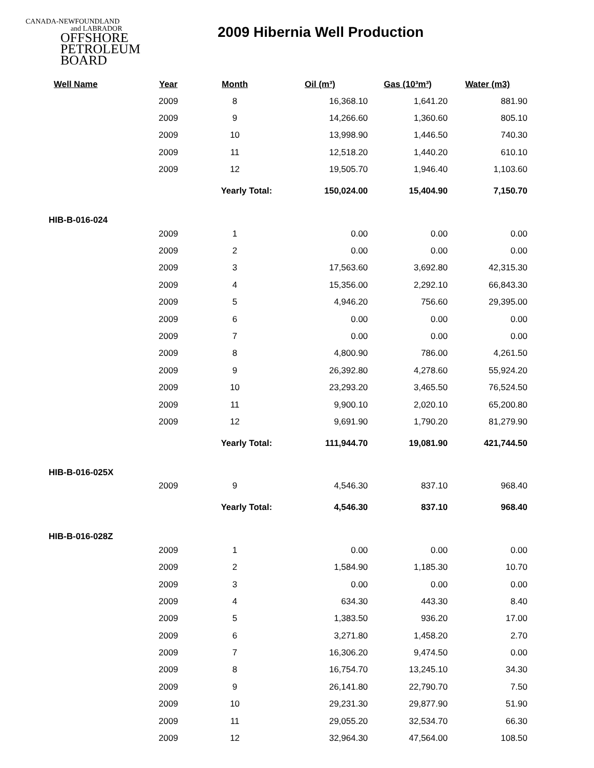CANADA-NEWFOUNDLAND
and LABRADOR
OFFSHORE PETROLEUM BOARD
2009 Hibernia Well Production
| Well Name | Year | Month | Oil (m³) | Gas (10³m³) | Water (m3) |
| --- | --- | --- | --- | --- | --- |
| | 2009 | 8 | 16,368.10 | 1,641.20 | 881.90 |
| | 2009 | 9 | 14,266.60 | 1,360.60 | 805.10 |
| | 2009 | 10 | 13,998.90 | 1,446.50 | 740.30 |
| | 2009 | 11 | 12,518.20 | 1,440.20 | 610.10 |
| | 2009 | 12 | 19,505.70 | 1,946.40 | 1,103.60 |
| | | Yearly Total: | 150,024.00 | 15,404.90 | 7,150.70 |
| HIB-B-016-024 | | | | | |
| | 2009 | 1 | 0.00 | 0.00 | 0.00 |
| | 2009 | 2 | 0.00 | 0.00 | 0.00 |
| | 2009 | 3 | 17,563.60 | 3,692.80 | 42,315.30 |
| | 2009 | 4 | 15,356.00 | 2,292.10 | 66,843.30 |
| | 2009 | 5 | 4,946.20 | 756.60 | 29,395.00 |
| | 2009 | 6 | 0.00 | 0.00 | 0.00 |
| | 2009 | 7 | 0.00 | 0.00 | 0.00 |
| | 2009 | 8 | 4,800.90 | 786.00 | 4,261.50 |
| | 2009 | 9 | 26,392.80 | 4,278.60 | 55,924.20 |
| | 2009 | 10 | 23,293.20 | 3,465.50 | 76,524.50 |
| | 2009 | 11 | 9,900.10 | 2,020.10 | 65,200.80 |
| | 2009 | 12 | 9,691.90 | 1,790.20 | 81,279.90 |
| | | Yearly Total: | 111,944.70 | 19,081.90 | 421,744.50 |
| HIB-B-016-025X | | | | | |
| | 2009 | 9 | 4,546.30 | 837.10 | 968.40 |
| | | Yearly Total: | 4,546.30 | 837.10 | 968.40 |
| HIB-B-016-028Z | | | | | |
| | 2009 | 1 | 0.00 | 0.00 | 0.00 |
| | 2009 | 2 | 1,584.90 | 1,185.30 | 10.70 |
| | 2009 | 3 | 0.00 | 0.00 | 0.00 |
| | 2009 | 4 | 634.30 | 443.30 | 8.40 |
| | 2009 | 5 | 1,383.50 | 936.20 | 17.00 |
| | 2009 | 6 | 3,271.80 | 1,458.20 | 2.70 |
| | 2009 | 7 | 16,306.20 | 9,474.50 | 0.00 |
| | 2009 | 8 | 16,754.70 | 13,245.10 | 34.30 |
| | 2009 | 9 | 26,141.80 | 22,790.70 | 7.50 |
| | 2009 | 10 | 29,231.30 | 29,877.90 | 51.90 |
| | 2009 | 11 | 29,055.20 | 32,534.70 | 66.30 |
| | 2009 | 12 | 32,964.30 | 47,564.00 | 108.50 |